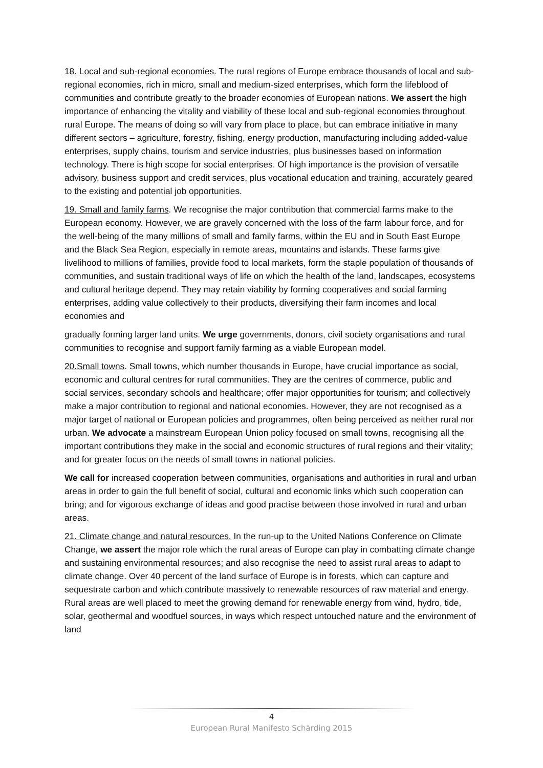18. Local and sub-regional economies. The rural regions of Europe embrace thousands of local and sub-regional economies, rich in micro, small and medium-sized enterprises, which form the lifeblood of communities and contribute greatly to the broader economies of European nations. We assert the high importance of enhancing the vitality and viability of these local and sub-regional economies throughout rural Europe. The means of doing so will vary from place to place, but can embrace initiative in many different sectors – agriculture, forestry, fishing, energy production, manufacturing including added-value enterprises, supply chains, tourism and service industries, plus businesses based on information technology. There is high scope for social enterprises. Of high importance is the provision of versatile advisory, business support and credit services, plus vocational education and training, accurately geared to the existing and potential job opportunities.
19. Small and family farms. We recognise the major contribution that commercial farms make to the European economy. However, we are gravely concerned with the loss of the farm labour force, and for the well-being of the many millions of small and family farms, within the EU and in South East Europe and the Black Sea Region, especially in remote areas, mountains and islands. These farms give livelihood to millions of families, provide food to local markets, form the staple population of thousands of communities, and sustain traditional ways of life on which the health of the land, landscapes, ecosystems and cultural heritage depend. They may retain viability by forming cooperatives and social farming enterprises, adding value collectively to their products, diversifying their farm incomes and local economies and
gradually forming larger land units. We urge governments, donors, civil society organisations and rural communities to recognise and support family farming as a viable European model.
20.Small towns. Small towns, which number thousands in Europe, have crucial importance as social, economic and cultural centres for rural communities. They are the centres of commerce, public and social services, secondary schools and healthcare; offer major opportunities for tourism; and collectively make a major contribution to regional and national economies. However, they are not recognised as a major target of national or European policies and programmes, often being perceived as neither rural nor urban. We advocate a mainstream European Union policy focused on small towns, recognising all the important contributions they make in the social and economic structures of rural regions and their vitality; and for greater focus on the needs of small towns in national policies.
We call for increased cooperation between communities, organisations and authorities in rural and urban areas in order to gain the full benefit of social, cultural and economic links which such cooperation can bring; and for vigorous exchange of ideas and good practise between those involved in rural and urban areas.
21. Climate change and natural resources. In the run-up to the United Nations Conference on Climate Change, we assert the major role which the rural areas of Europe can play in combatting climate change and sustaining environmental resources; and also recognise the need to assist rural areas to adapt to climate change. Over 40 percent of the land surface of Europe is in forests, which can capture and sequestrate carbon and which contribute massively to renewable resources of raw material and energy. Rural areas are well placed to meet the growing demand for renewable energy from wind, hydro, tide, solar, geothermal and woodfuel sources, in ways which respect untouched nature and the environment of land
4
European Rural Manifesto Schärding 2015